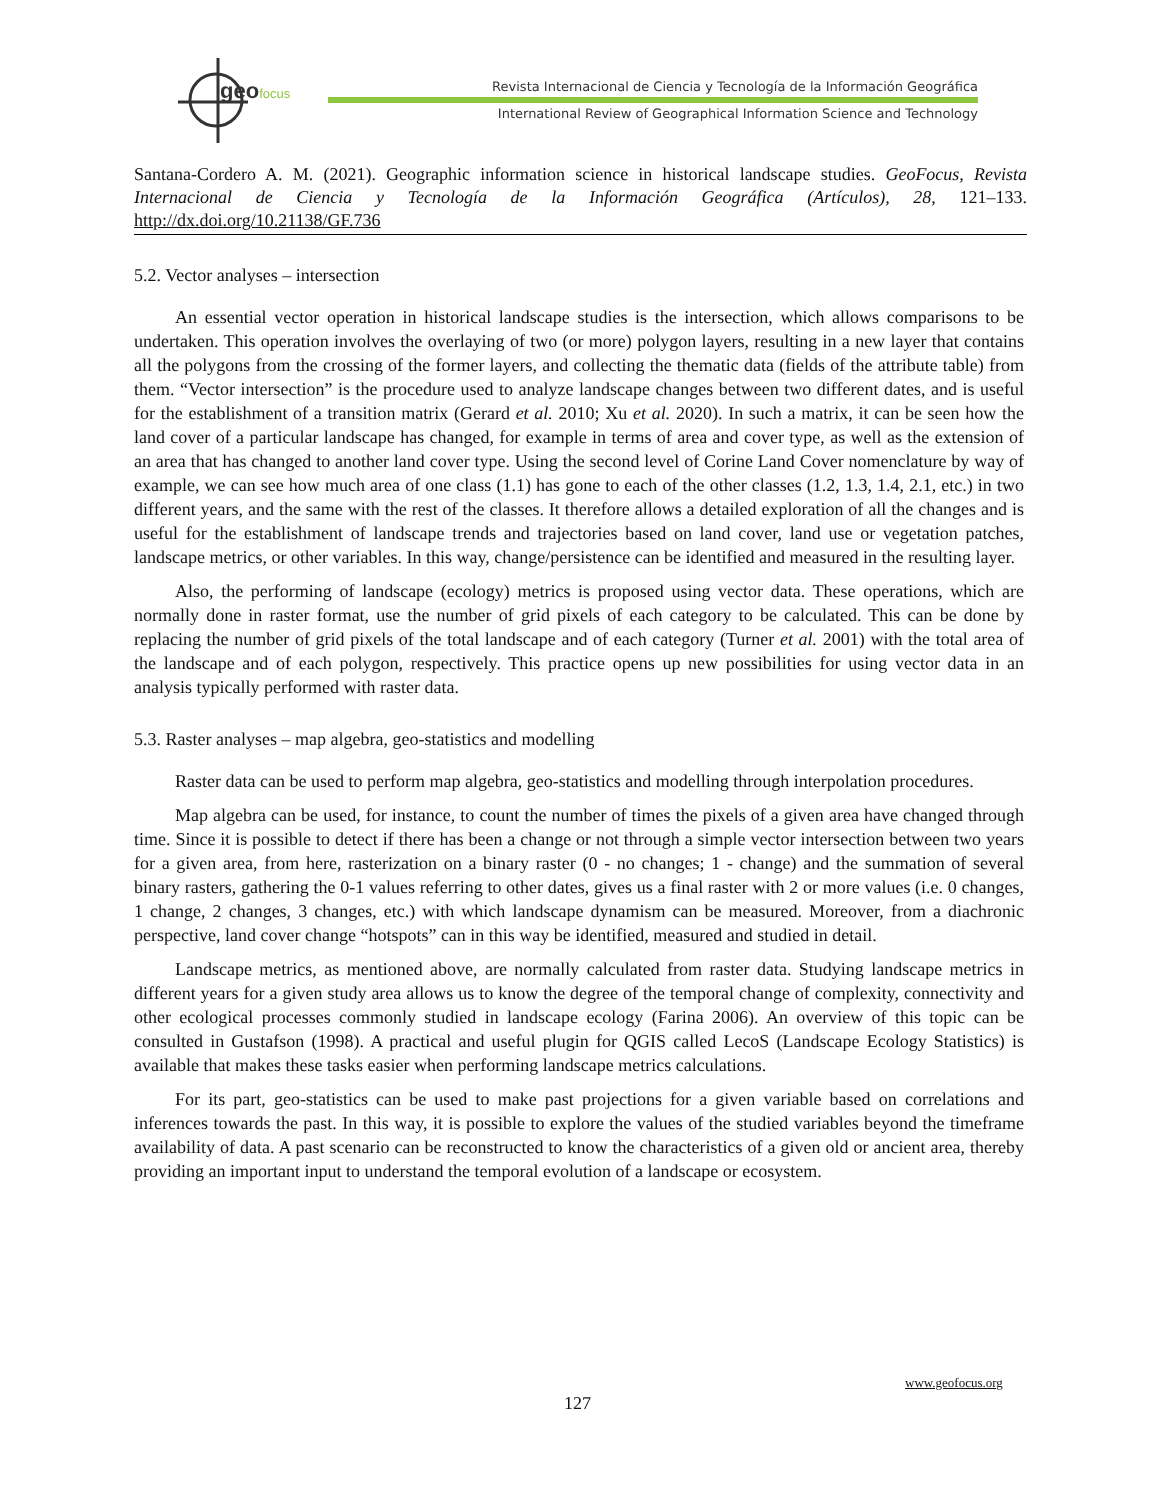geofocus
Revista Internacional de Ciencia y Tecnología de la Información Geográfica
International Review of Geographical Information Science and Technology
Santana-Cordero A. M. (2021). Geographic information science in historical landscape studies. GeoFocus, Revista Internacional de Ciencia y Tecnología de la Información Geográfica (Artículos), 28, 121–133. http://dx.doi.org/10.21138/GF.736
5.2. Vector analyses – intersection
An essential vector operation in historical landscape studies is the intersection, which allows comparisons to be undertaken. This operation involves the overlaying of two (or more) polygon layers, resulting in a new layer that contains all the polygons from the crossing of the former layers, and collecting the thematic data (fields of the attribute table) from them. “Vector intersection” is the procedure used to analyze landscape changes between two different dates, and is useful for the establishment of a transition matrix (Gerard et al. 2010; Xu et al. 2020). In such a matrix, it can be seen how the land cover of a particular landscape has changed, for example in terms of area and cover type, as well as the extension of an area that has changed to another land cover type. Using the second level of Corine Land Cover nomenclature by way of example, we can see how much area of one class (1.1) has gone to each of the other classes (1.2, 1.3, 1.4, 2.1, etc.) in two different years, and the same with the rest of the classes. It therefore allows a detailed exploration of all the changes and is useful for the establishment of landscape trends and trajectories based on land cover, land use or vegetation patches, landscape metrics, or other variables. In this way, change/persistence can be identified and measured in the resulting layer.
Also, the performing of landscape (ecology) metrics is proposed using vector data. These operations, which are normally done in raster format, use the number of grid pixels of each category to be calculated. This can be done by replacing the number of grid pixels of the total landscape and of each category (Turner et al. 2001) with the total area of the landscape and of each polygon, respectively. This practice opens up new possibilities for using vector data in an analysis typically performed with raster data.
5.3. Raster analyses – map algebra, geo-statistics and modelling
Raster data can be used to perform map algebra, geo-statistics and modelling through interpolation procedures.
Map algebra can be used, for instance, to count the number of times the pixels of a given area have changed through time. Since it is possible to detect if there has been a change or not through a simple vector intersection between two years for a given area, from here, rasterization on a binary raster (0 - no changes; 1 - change) and the summation of several binary rasters, gathering the 0-1 values referring to other dates, gives us a final raster with 2 or more values (i.e. 0 changes, 1 change, 2 changes, 3 changes, etc.) with which landscape dynamism can be measured. Moreover, from a diachronic perspective, land cover change “hotspots” can in this way be identified, measured and studied in detail.
Landscape metrics, as mentioned above, are normally calculated from raster data. Studying landscape metrics in different years for a given study area allows us to know the degree of the temporal change of complexity, connectivity and other ecological processes commonly studied in landscape ecology (Farina 2006). An overview of this topic can be consulted in Gustafson (1998). A practical and useful plugin for QGIS called LecoS (Landscape Ecology Statistics) is available that makes these tasks easier when performing landscape metrics calculations.
For its part, geo-statistics can be used to make past projections for a given variable based on correlations and inferences towards the past. In this way, it is possible to explore the values of the studied variables beyond the timeframe availability of data. A past scenario can be reconstructed to know the characteristics of a given old or ancient area, thereby providing an important input to understand the temporal evolution of a landscape or ecosystem.
www.geofocus.org
127